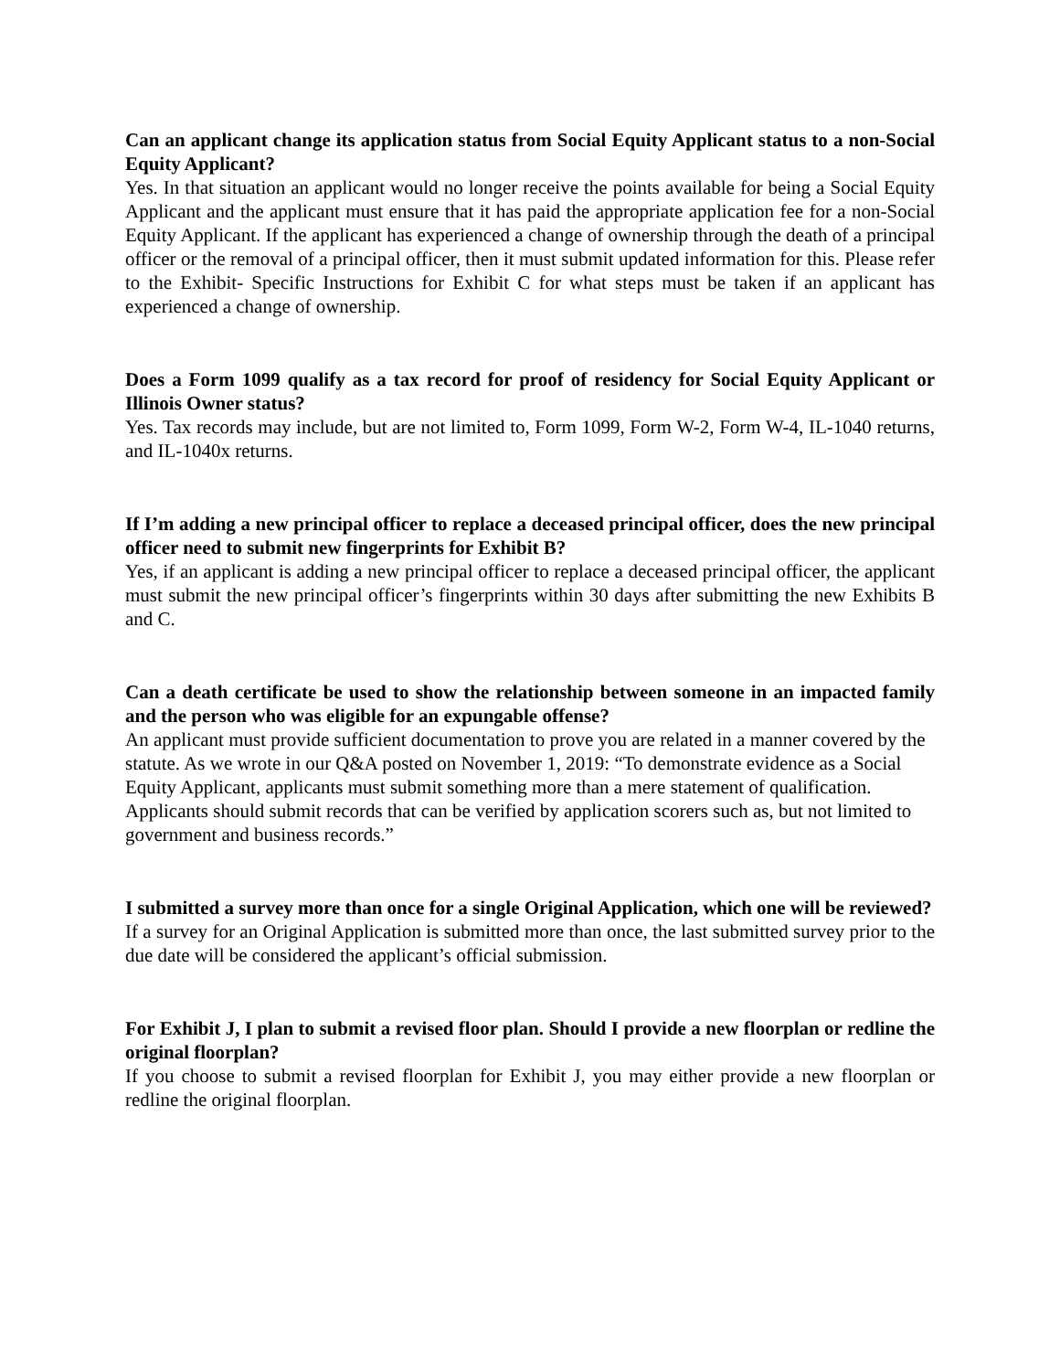Can an applicant change its application status from Social Equity Applicant status to a non-Social Equity Applicant?
Yes. In that situation an applicant would no longer receive the points available for being a Social Equity Applicant and the applicant must ensure that it has paid the appropriate application fee for a non-Social Equity Applicant. If the applicant has experienced a change of ownership through the death of a principal officer or the removal of a principal officer, then it must submit updated information for this. Please refer to the Exhibit- Specific Instructions for Exhibit C for what steps must be taken if an applicant has experienced a change of ownership.
Does a Form 1099 qualify as a tax record for proof of residency for Social Equity Applicant or Illinois Owner status?
Yes. Tax records may include, but are not limited to, Form 1099, Form W-2, Form W-4, IL-1040 returns, and IL-1040x returns.
If I’m adding a new principal officer to replace a deceased principal officer, does the new principal officer need to submit new fingerprints for Exhibit B?
Yes, if an applicant is adding a new principal officer to replace a deceased principal officer, the applicant must submit the new principal officer’s fingerprints within 30 days after submitting the new Exhibits B and C.
Can a death certificate be used to show the relationship between someone in an impacted family and the person who was eligible for an expungable offense?
An applicant must provide sufficient documentation to prove you are related in a manner covered by the statute. As we wrote in our Q&A posted on November 1, 2019: “To demonstrate evidence as a Social Equity Applicant, applicants must submit something more than a mere statement of qualification. Applicants should submit records that can be verified by application scorers such as, but not limited to government and business records.”
I submitted a survey more than once for a single Original Application, which one will be reviewed?
If a survey for an Original Application is submitted more than once, the last submitted survey prior to the due date will be considered the applicant’s official submission.
For Exhibit J, I plan to submit a revised floor plan. Should I provide a new floorplan or redline the original floorplan?
If you choose to submit a revised floorplan for Exhibit J, you may either provide a new floorplan or redline the original floorplan.